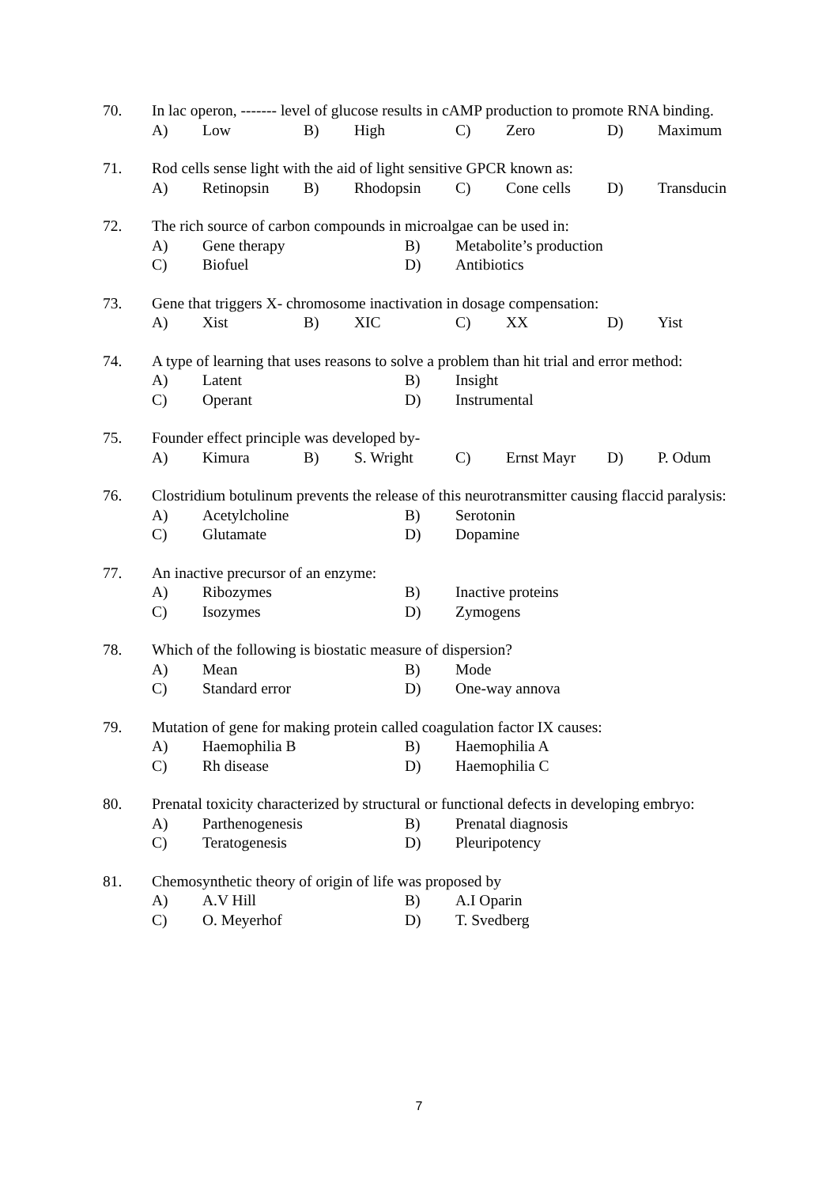70. In lac operon, ------- level of glucose results in cAMP production to promote RNA binding.
A) Low B) High C) Zero D) Maximum
71. Rod cells sense light with the aid of light sensitive GPCR known as:
A) Retinopsin B) Rhodopsin C) Cone cells D) Transducin
72. The rich source of carbon compounds in microalgae can be used in:
A) Gene therapy B) Metabolite’s production
C) Biofuel D) Antibiotics
73. Gene that triggers X- chromosome inactivation in dosage compensation:
A) Xist B) XIC C) XX D) Yist
74. A type of learning that uses reasons to solve a problem than hit trial and error method:
A) Latent B) Insight
C) Operant D) Instrumental
75. Founder effect principle was developed by-
A) Kimura B) S. Wright C) Ernst Mayr D) P. Odum
76. Clostridium botulinum prevents the release of this neurotransmitter causing flaccid paralysis:
A) Acetylcholine B) Serotonin
C) Glutamate D) Dopamine
77. An inactive precursor of an enzyme:
A) Ribozymes B) Inactive proteins
C) Isozymes D) Zymogens
78. Which of the following is biostatic measure of dispersion?
A) Mean B) Mode
C) Standard error D) One-way annova
79. Mutation of gene for making protein called coagulation factor IX causes:
A) Haemophilia B B) Haemophilia A
C) Rh disease D) Haemophilia C
80. Prenatal toxicity characterized by structural or functional defects in developing embryo:
A) Parthenogenesis B) Prenatal diagnosis
C) Teratogenesis D) Pleuripotency
81. Chemosynthetic theory of origin of life was proposed by
A) A.V Hill B) A.I Oparin
C) O. Meyerhof D) T. Svedberg
7